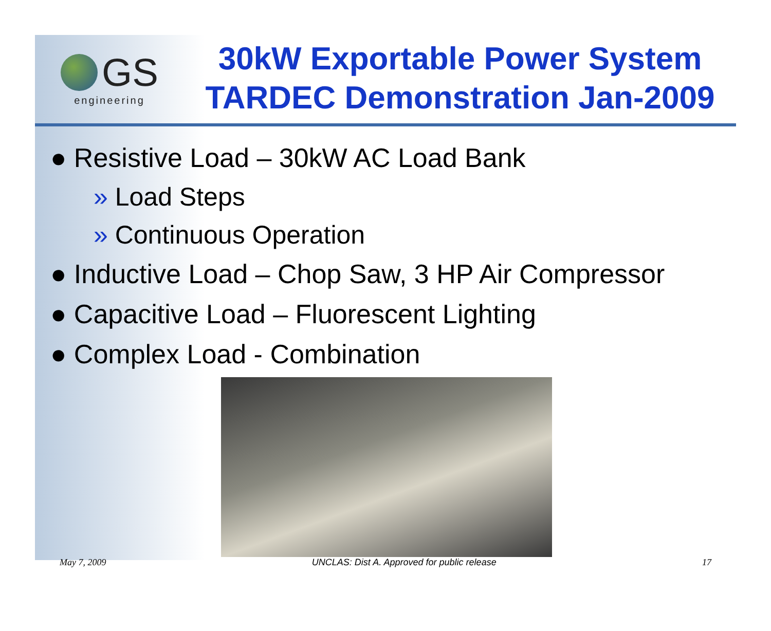GS
engineering
30kW Exportable Power System
TARDEC Demonstration Jan-2009
● Resistive Load – 30kW AC Load Bank
» Load Steps
» Continuous Operation
● Inductive Load – Chop Saw, 3 HP Air Compressor
● Capacitive Load – Fluorescent Lighting
● Complex Load - Combination
May 7, 2009 UNCLAS: Dist A. Approved for public release 17